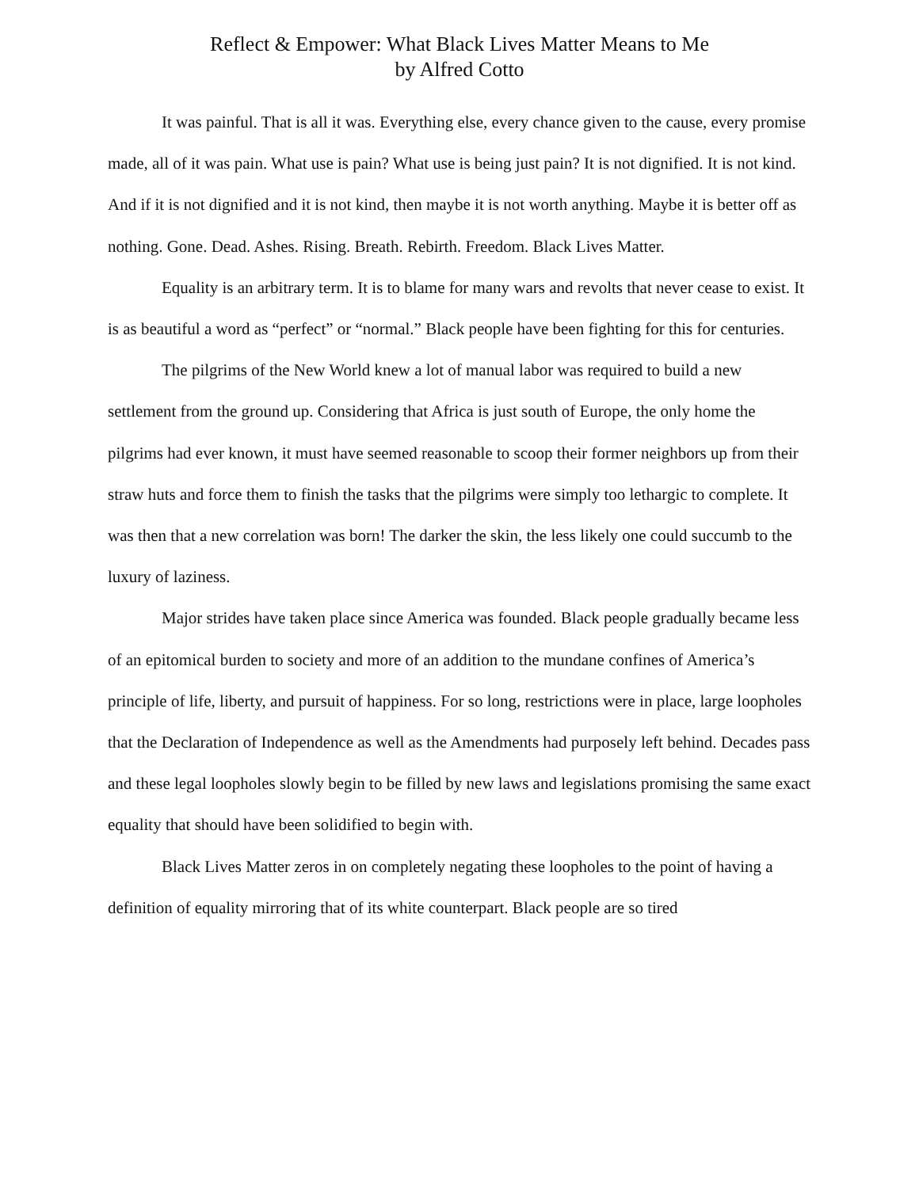Reflect & Empower: What Black Lives Matter Means to Me
by Alfred Cotto
It was painful. That is all it was. Everything else, every chance given to the cause, every promise made, all of it was pain. What use is pain? What use is being just pain? It is not dignified. It is not kind. And if it is not dignified and it is not kind, then maybe it is not worth anything. Maybe it is better off as nothing. Gone. Dead. Ashes. Rising. Breath. Rebirth. Freedom. Black Lives Matter.
Equality is an arbitrary term. It is to blame for many wars and revolts that never cease to exist. It is as beautiful a word as “perfect” or “normal.” Black people have been fighting for this for centuries.
The pilgrims of the New World knew a lot of manual labor was required to build a new settlement from the ground up. Considering that Africa is just south of Europe, the only home the pilgrims had ever known, it must have seemed reasonable to scoop their former neighbors up from their straw huts and force them to finish the tasks that the pilgrims were simply too lethargic to complete. It was then that a new correlation was born! The darker the skin, the less likely one could succumb to the luxury of laziness.
Major strides have taken place since America was founded. Black people gradually became less of an epitomical burden to society and more of an addition to the mundane confines of America’s principle of life, liberty, and pursuit of happiness. For so long, restrictions were in place, large loopholes that the Declaration of Independence as well as the Amendments had purposely left behind. Decades pass and these legal loopholes slowly begin to be filled by new laws and legislations promising the same exact equality that should have been solidified to begin with.
Black Lives Matter zeros in on completely negating these loopholes to the point of having a definition of equality mirroring that of its white counterpart. Black people are so tired